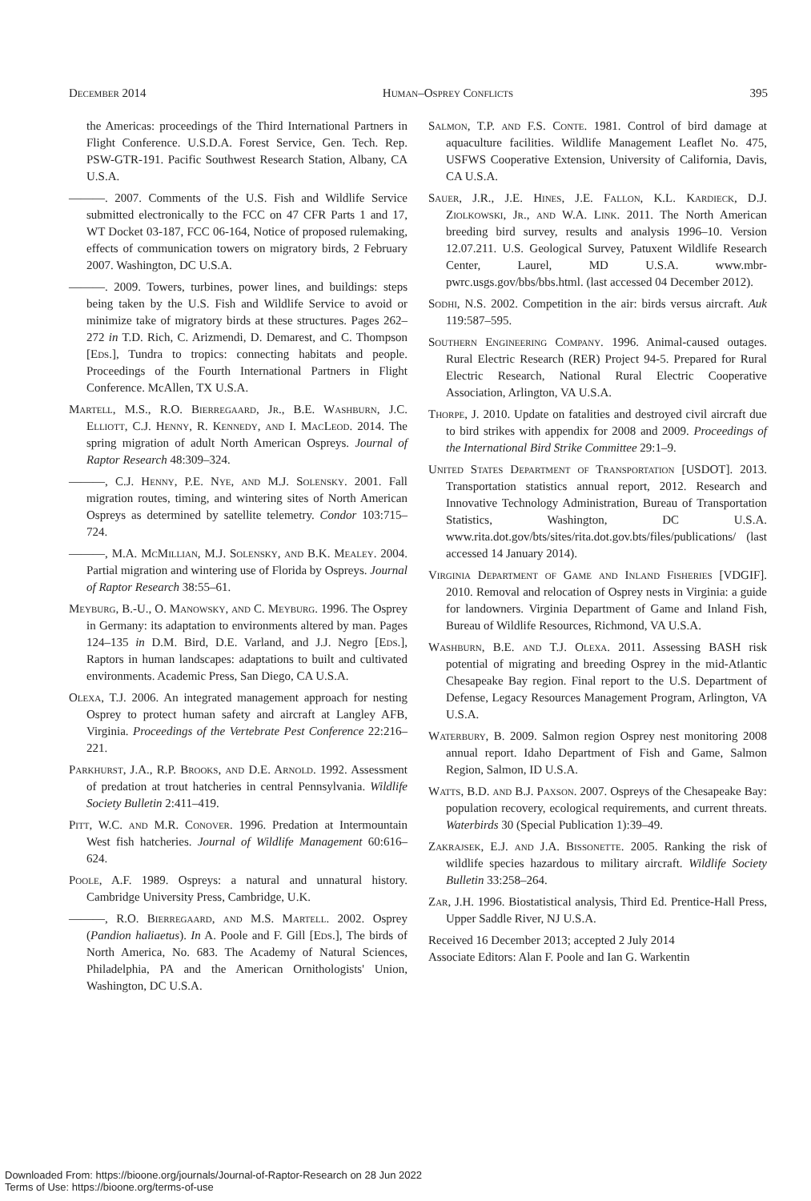December 2014 Human–Osprey Conflicts 395
the Americas: proceedings of the Third International Partners in Flight Conference. U.S.D.A. Forest Service, Gen. Tech. Rep. PSW-GTR-191. Pacific Southwest Research Station, Albany, CA U.S.A.
———. 2007. Comments of the U.S. Fish and Wildlife Service submitted electronically to the FCC on 47 CFR Parts 1 and 17, WT Docket 03-187, FCC 06-164, Notice of proposed rulemaking, effects of communication towers on migratory birds, 2 February 2007. Washington, DC U.S.A.
———. 2009. Towers, turbines, power lines, and buildings: steps being taken by the U.S. Fish and Wildlife Service to avoid or minimize take of migratory birds at these structures. Pages 262–272 in T.D. Rich, C. Arizmendi, D. Demarest, and C. Thompson [Eds.], Tundra to tropics: connecting habitats and people. Proceedings of the Fourth International Partners in Flight Conference. McAllen, TX U.S.A.
Martell, M.S., R.O. Bierregaard, Jr., B.E. Washburn, J.C. Elliott, C.J. Henny, R. Kennedy, and I. MacLeod. 2014. The spring migration of adult North American Ospreys. Journal of Raptor Research 48:309–324.
———, C.J. Henny, P.E. Nye, and M.J. Solensky. 2001. Fall migration routes, timing, and wintering sites of North American Ospreys as determined by satellite telemetry. Condor 103:715–724.
———, M.A. McMillian, M.J. Solensky, and B.K. Mealey. 2004. Partial migration and wintering use of Florida by Ospreys. Journal of Raptor Research 38:55–61.
Meyburg, B.-U., O. Manowsky, and C. Meyburg. 1996. The Osprey in Germany: its adaptation to environments altered by man. Pages 124–135 in D.M. Bird, D.E. Varland, and J.J. Negro [Eds.], Raptors in human landscapes: adaptations to built and cultivated environments. Academic Press, San Diego, CA U.S.A.
Olexa, T.J. 2006. An integrated management approach for nesting Osprey to protect human safety and aircraft at Langley AFB, Virginia. Proceedings of the Vertebrate Pest Conference 22:216–221.
Parkhurst, J.A., R.P. Brooks, and D.E. Arnold. 1992. Assessment of predation at trout hatcheries in central Pennsylvania. Wildlife Society Bulletin 2:411–419.
Pitt, W.C. and M.R. Conover. 1996. Predation at Intermountain West fish hatcheries. Journal of Wildlife Management 60:616–624.
Poole, A.F. 1989. Ospreys: a natural and unnatural history. Cambridge University Press, Cambridge, U.K.
———, R.O. Bierregaard, and M.S. Martell. 2002. Osprey (Pandion haliaetus). In A. Poole and F. Gill [Eds.], The birds of North America, No. 683. The Academy of Natural Sciences, Philadelphia, PA and the American Ornithologists' Union, Washington, DC U.S.A.
Salmon, T.P. and F.S. Conte. 1981. Control of bird damage at aquaculture facilities. Wildlife Management Leaflet No. 475, USFWS Cooperative Extension, University of California, Davis, CA U.S.A.
Sauer, J.R., J.E. Hines, J.E. Fallon, K.L. Kardieck, D.J. Ziolkowski, Jr., and W.A. Link. 2011. The North American breeding bird survey, results and analysis 1996–10. Version 12.07.211. U.S. Geological Survey, Patuxent Wildlife Research Center, Laurel, MD U.S.A. www.mbr-pwrc.usgs.gov/bbs/bbs.html. (last accessed 04 December 2012).
Sodhi, N.S. 2002. Competition in the air: birds versus aircraft. Auk 119:587–595.
Southern Engineering Company. 1996. Animal-caused outages. Rural Electric Research (RER) Project 94-5. Prepared for Rural Electric Research, National Rural Electric Cooperative Association, Arlington, VA U.S.A.
Thorpe, J. 2010. Update on fatalities and destroyed civil aircraft due to bird strikes with appendix for 2008 and 2009. Proceedings of the International Bird Strike Committee 29:1–9.
United States Department of Transportation [USDOT]. 2013. Transportation statistics annual report, 2012. Research and Innovative Technology Administration, Bureau of Transportation Statistics, Washington, DC U.S.A. www.rita.dot.gov/bts/sites/rita.dot.gov.bts/files/publications/ (last accessed 14 January 2014).
Virginia Department of Game and Inland Fisheries [VDGIF]. 2010. Removal and relocation of Osprey nests in Virginia: a guide for landowners. Virginia Department of Game and Inland Fish, Bureau of Wildlife Resources, Richmond, VA U.S.A.
Washburn, B.E. and T.J. Olexa. 2011. Assessing BASH risk potential of migrating and breeding Osprey in the mid-Atlantic Chesapeake Bay region. Final report to the U.S. Department of Defense, Legacy Resources Management Program, Arlington, VA U.S.A.
Waterbury, B. 2009. Salmon region Osprey nest monitoring 2008 annual report. Idaho Department of Fish and Game, Salmon Region, Salmon, ID U.S.A.
Watts, B.D. and B.J. Paxson. 2007. Ospreys of the Chesapeake Bay: population recovery, ecological requirements, and current threats. Waterbirds 30 (Special Publication 1):39–49.
Zakrajsek, E.J. and J.A. Bissonette. 2005. Ranking the risk of wildlife species hazardous to military aircraft. Wildlife Society Bulletin 33:258–264.
Zar, J.H. 1996. Biostatistical analysis, Third Ed. Prentice-Hall Press, Upper Saddle River, NJ U.S.A.
Received 16 December 2013; accepted 2 July 2014
Associate Editors: Alan F. Poole and Ian G. Warkentin
Downloaded From: https://bioone.org/journals/Journal-of-Raptor-Research on 28 Jun 2022
Terms of Use: https://bioone.org/terms-of-use